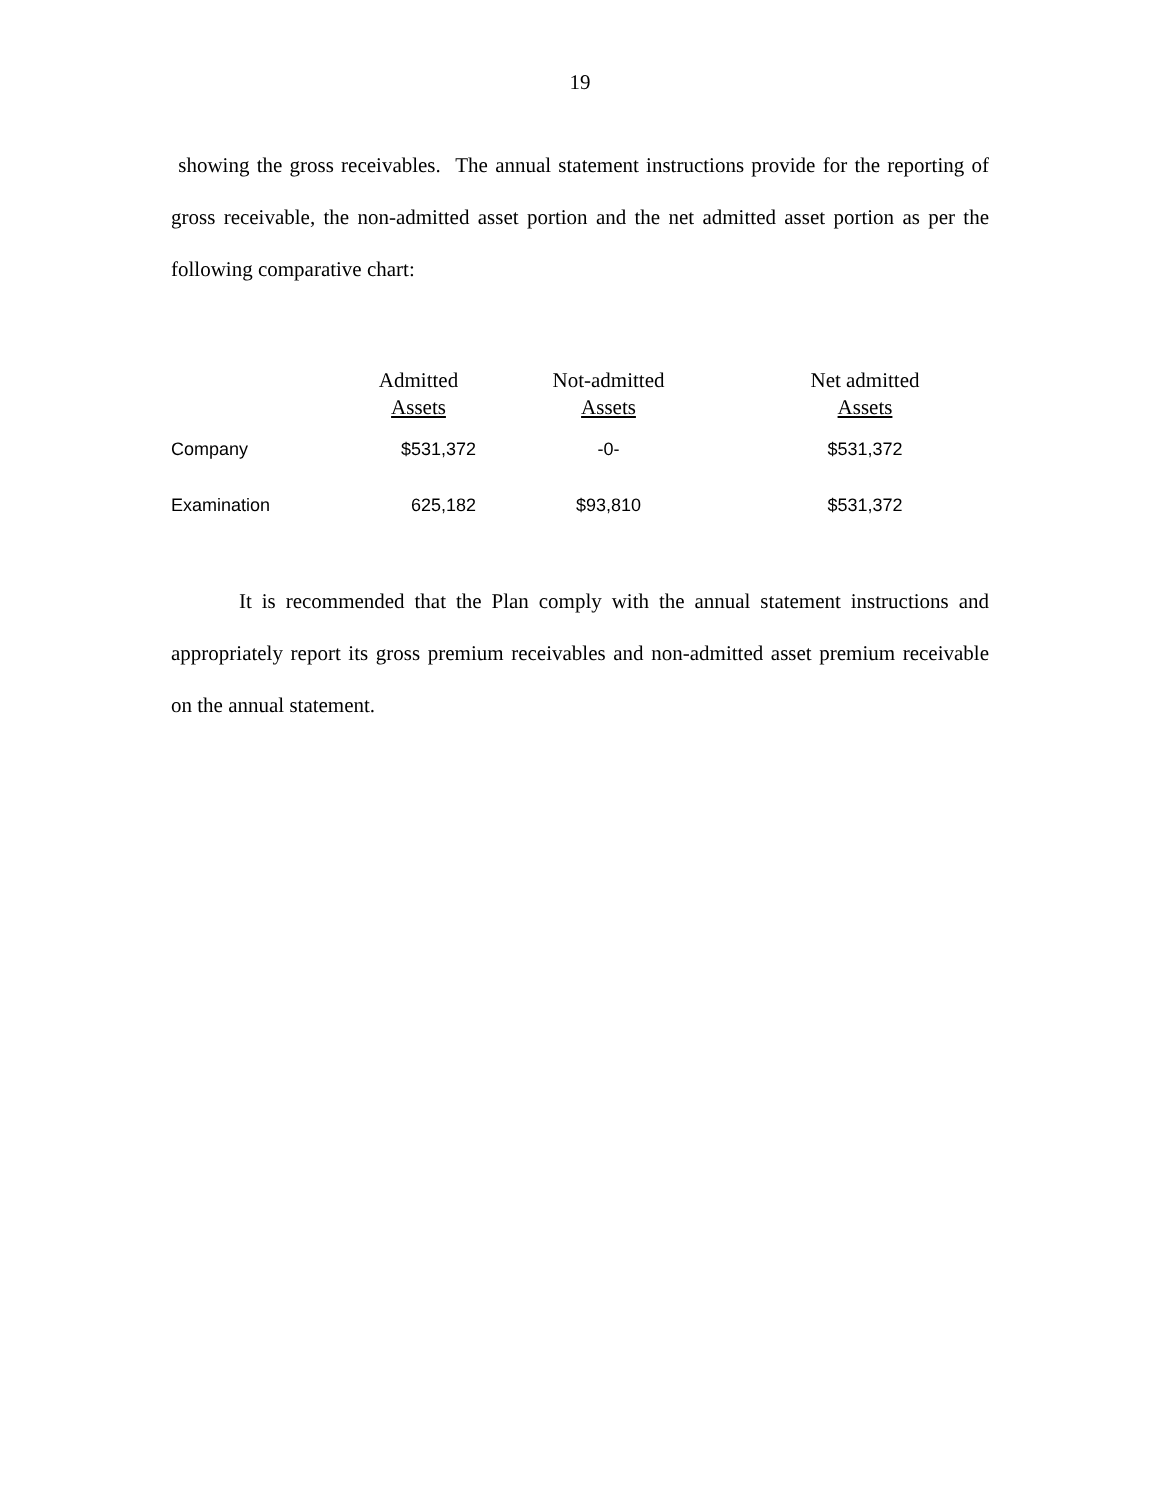19
showing the gross receivables. The annual statement instructions provide for the reporting of gross receivable, the non-admitted asset portion and the net admitted asset portion as per the following comparative chart:
| | Admitted Assets | Not-admitted Assets | Net admitted Assets |
| --- | --- | --- | --- |
| Company | $531,372 | -0- | $531,372 |
| Examination | 625,182 | $93,810 | $531,372 |
It is recommended that the Plan comply with the annual statement instructions and appropriately report its gross premium receivables and non-admitted asset premium receivable on the annual statement.